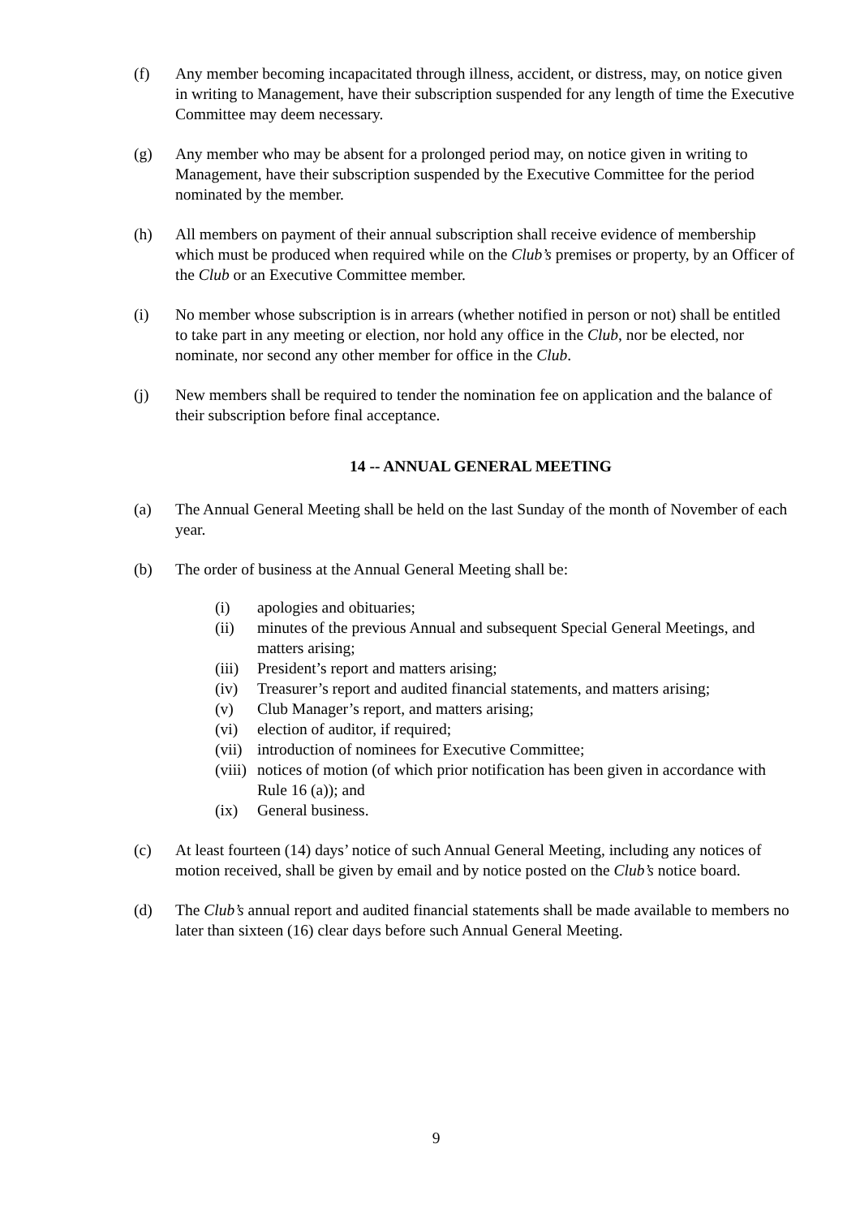(f) Any member becoming incapacitated through illness, accident, or distress, may, on notice given in writing to Management, have their subscription suspended for any length of time the Executive Committee may deem necessary.
(g) Any member who may be absent for a prolonged period may, on notice given in writing to Management, have their subscription suspended by the Executive Committee for the period nominated by the member.
(h) All members on payment of their annual subscription shall receive evidence of membership which must be produced when required while on the Club’s premises or property, by an Officer of the Club or an Executive Committee member.
(i) No member whose subscription is in arrears (whether notified in person or not) shall be entitled to take part in any meeting or election, nor hold any office in the Club, nor be elected, nor nominate, nor second any other member for office in the Club.
(j) New members shall be required to tender the nomination fee on application and the balance of their subscription before final acceptance.
14 -- ANNUAL GENERAL MEETING
(a) The Annual General Meeting shall be held on the last Sunday of the month of November of each year.
(b) The order of business at the Annual General Meeting shall be:
(i) apologies and obituaries;
(ii) minutes of the previous Annual and subsequent Special General Meetings, and matters arising;
(iii)
President’s report and matters arising;
(iv) Treasurer’s report and audited financial statements, and matters arising;
(v) Club Manager’s report, and matters arising;
(vi) election of auditor, if required;
(vii)
introduction of nominees for Executive Committee;
(viii)
notices of motion (of which prior notification has been given in accordance with Rule 16 (a)); and
(ix) General business.
(c) At least fourteen (14) days’ notice of such Annual General Meeting, including any notices of motion received, shall be given by email and by notice posted on the Club’s notice board.
(d) The Club’s annual report and audited financial statements shall be made available to members no later than sixteen (16) clear days before such Annual General Meeting.
9